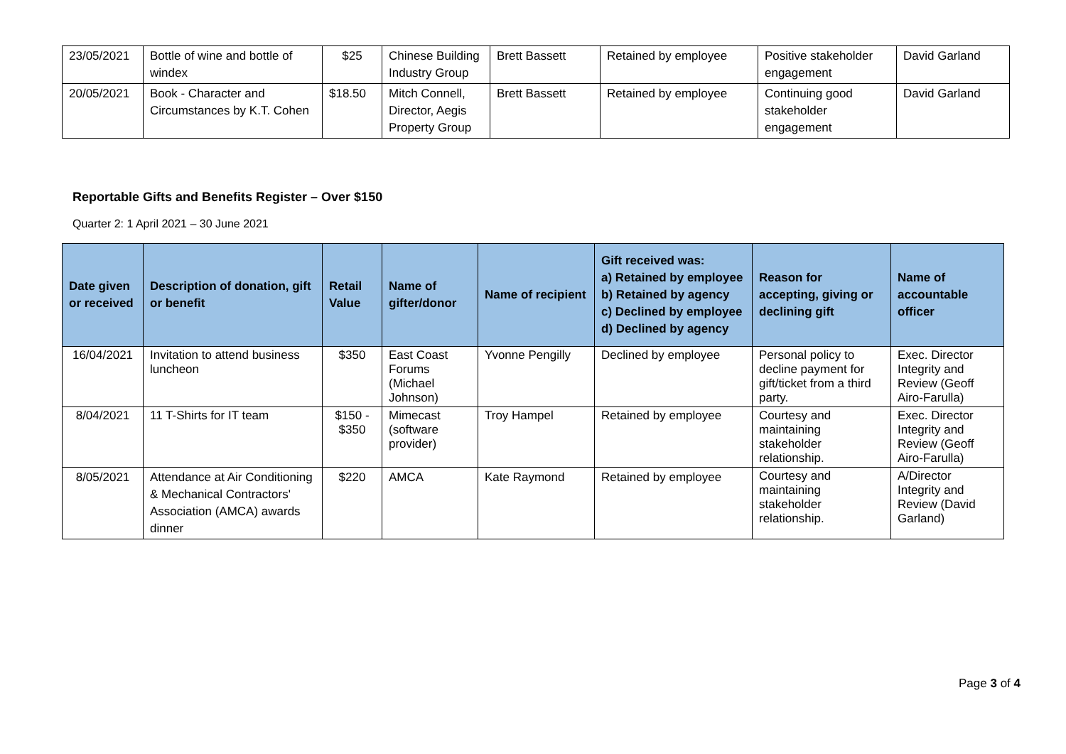| 23/05/2021 | Bottle of wine and bottle of windex | $25 | Chinese Building Industry Group | Brett Bassett | Retained by employee | Positive stakeholder engagement | David Garland |
| 20/05/2021 | Book - Character and Circumstances by K.T. Cohen | $18.50 | Mitch Connell, Director, Aegis Property Group | Brett Bassett | Retained by employee | Continuing good stakeholder engagement | David Garland |
Reportable Gifts and Benefits Register – Over $150
Quarter 2: 1 April 2021 – 30 June 2021
| Date given or received | Description of donation, gift or benefit | Retail Value | Name of gifter/donor | Name of recipient | Gift received was: a) Retained by employee b) Retained by agency c) Declined by employee d) Declined by agency | Reason for accepting, giving or declining gift | Name of accountable officer |
| --- | --- | --- | --- | --- | --- | --- | --- |
| 16/04/2021 | Invitation to attend business luncheon | $350 | East Coast Forums (Michael Johnson) | Yvonne Pengilly | Declined by employee | Personal policy to decline payment for gift/ticket from a third party. | Exec. Director Integrity and Review (Geoff Airo-Farulla) |
| 8/04/2021 | 11 T-Shirts for IT team | $150 - $350 | Mimecast (software provider) | Troy Hampel | Retained by employee | Courtesy and maintaining stakeholder relationship. | Exec. Director Integrity and Review (Geoff Airo-Farulla) |
| 8/05/2021 | Attendance at Air Conditioning & Mechanical Contractors' Association (AMCA) awards dinner | $220 | AMCA | Kate Raymond | Retained by employee | Courtesy and maintaining stakeholder relationship. | A/Director Integrity and Review (David Garland) |
Page 3 of 4